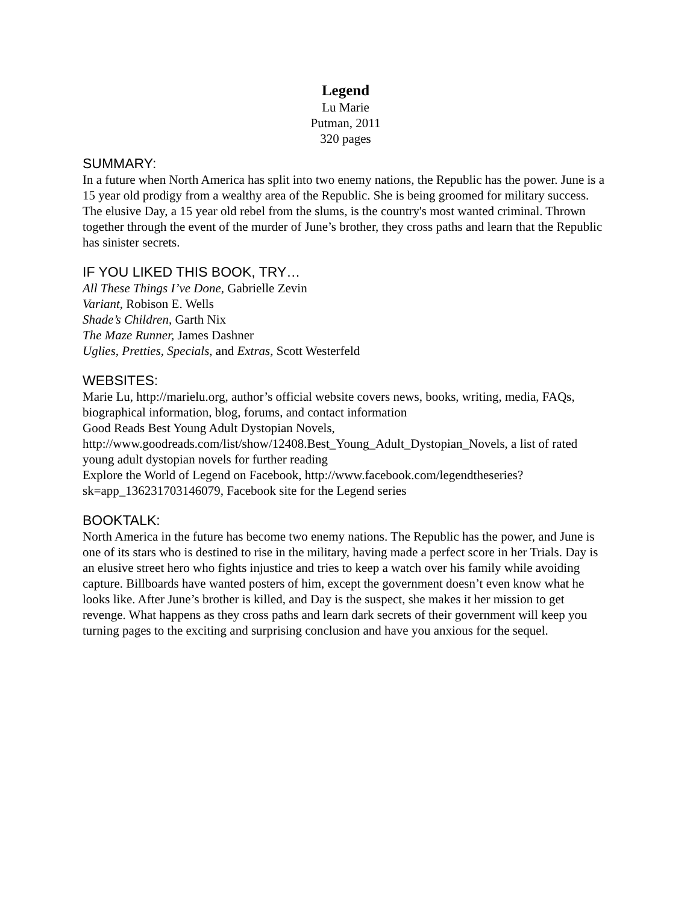Legend
Lu Marie
Putman, 2011
320 pages
SUMMARY:
In a future when North America has split into two enemy nations, the Republic has the power. June is a 15 year old prodigy from a wealthy area of the Republic. She is being groomed for military success. The elusive Day, a 15 year old rebel from the slums, is the country's most wanted criminal. Thrown together through the event of the murder of June’s brother, they cross paths and learn that the Republic has sinister secrets.
IF YOU LIKED THIS BOOK, TRY…
All These Things I’ve Done, Gabrielle Zevin
Variant, Robison E. Wells
Shade’s Children, Garth Nix
The Maze Runner, James Dashner
Uglies, Pretties, Specials, and Extras, Scott Westerfeld
WEBSITES:
Marie Lu, http://marielu.org, author’s official website covers news, books, writing, media, FAQs, biographical information, blog, forums, and contact information
Good Reads Best Young Adult Dystopian Novels, http://www.goodreads.com/list/show/12408.Best_Young_Adult_Dystopian_Novels, a list of rated young adult dystopian novels for further reading
Explore the World of Legend on Facebook, http://www.facebook.com/legendtheseries?sk=app_136231703146079, Facebook site for the Legend series
BOOKTALK:
North America in the future has become two enemy nations. The Republic has the power, and June is one of its stars who is destined to rise in the military, having made a perfect score in her Trials. Day is an elusive street hero who fights injustice and tries to keep a watch over his family while avoiding capture. Billboards have wanted posters of him, except the government doesn’t even know what he looks like. After June’s brother is killed, and Day is the suspect, she makes it her mission to get revenge. What happens as they cross paths and learn dark secrets of their government will keep you turning pages to the exciting and surprising conclusion and have you anxious for the sequel.